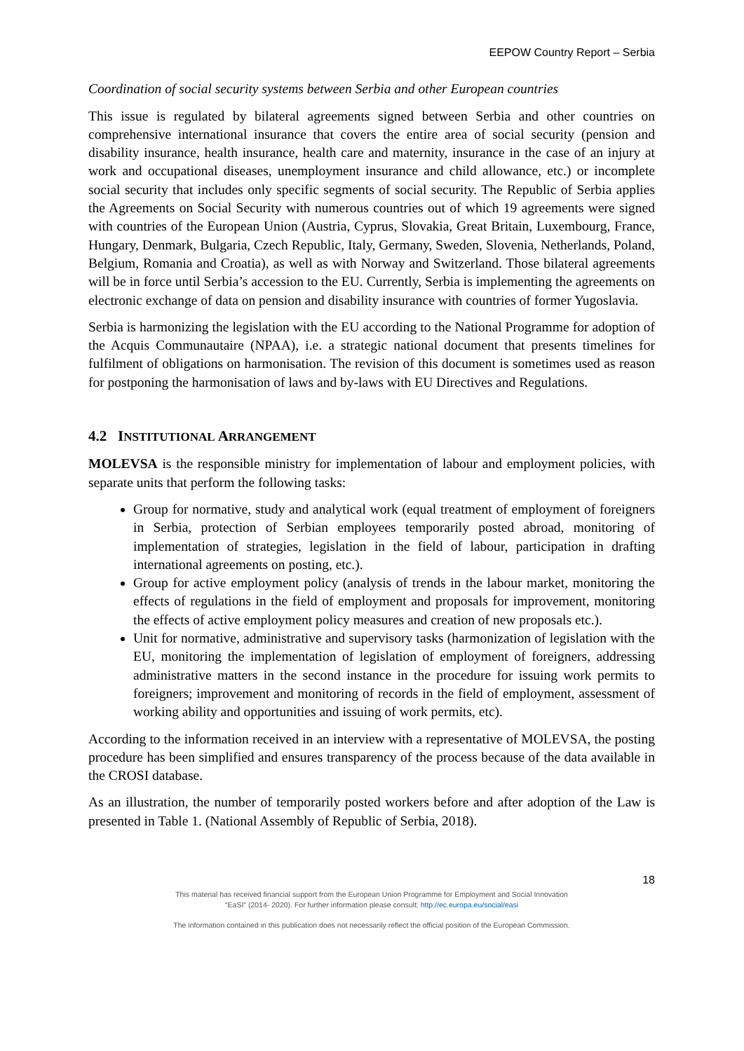EEPOW Country Report – Serbia
Coordination of social security systems between Serbia and other European countries
This issue is regulated by bilateral agreements signed between Serbia and other countries on comprehensive international insurance that covers the entire area of social security (pension and disability insurance, health insurance, health care and maternity, insurance in the case of an injury at work and occupational diseases, unemployment insurance and child allowance, etc.) or incomplete social security that includes only specific segments of social security. The Republic of Serbia applies the Agreements on Social Security with numerous countries out of which 19 agreements were signed with countries of the European Union (Austria, Cyprus, Slovakia, Great Britain, Luxembourg, France, Hungary, Denmark, Bulgaria, Czech Republic, Italy, Germany, Sweden, Slovenia, Netherlands, Poland, Belgium, Romania and Croatia), as well as with Norway and Switzerland. Those bilateral agreements will be in force until Serbia’s accession to the EU. Currently, Serbia is implementing the agreements on electronic exchange of data on pension and disability insurance with countries of former Yugoslavia.
Serbia is harmonizing the legislation with the EU according to the National Programme for adoption of the Acquis Communautaire (NPAA), i.e. a strategic national document that presents timelines for fulfilment of obligations on harmonisation. The revision of this document is sometimes used as reason for postponing the harmonisation of laws and by-laws with EU Directives and Regulations.
4.2 INSTITUTIONAL ARRANGEMENT
MOLEVSA is the responsible ministry for implementation of labour and employment policies, with separate units that perform the following tasks:
Group for normative, study and analytical work (equal treatment of employment of foreigners in Serbia, protection of Serbian employees temporarily posted abroad, monitoring of implementation of strategies, legislation in the field of labour, participation in drafting international agreements on posting, etc.).
Group for active employment policy (analysis of trends in the labour market, monitoring the effects of regulations in the field of employment and proposals for improvement, monitoring the effects of active employment policy measures and creation of new proposals etc.).
Unit for normative, administrative and supervisory tasks (harmonization of legislation with the EU, monitoring the implementation of legislation of employment of foreigners, addressing administrative matters in the second instance in the procedure for issuing work permits to foreigners; improvement and monitoring of records in the field of employment, assessment of working ability and opportunities and issuing of work permits, etc).
According to the information received in an interview with a representative of MOLEVSA, the posting procedure has been simplified and ensures transparency of the process because of the data available in the CROSI database.
As an illustration, the number of temporarily posted workers before and after adoption of the Law is presented in Table 1. (National Assembly of Republic of Serbia, 2018).
18
This material has received financial support from the European Union Programme for Employment and Social Innovation
"EaSI" (2014- 2020). For further information please consult: http://ec.europa.eu/social/easi
The information contained in this publication does not necessarily reflect the official position of the European Commission.